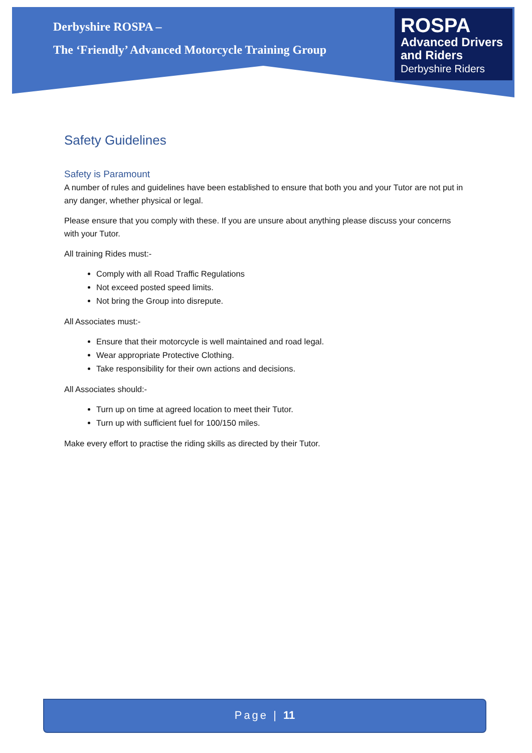Derbyshire ROSPA –
The ‘Friendly’ Advanced Motorcycle Training Group
ROSPA
Advanced Drivers
and Riders
Derbyshire Riders
Safety Guidelines
Safety is Paramount
A number of rules and guidelines have been established to ensure that both you and your Tutor are not put in any danger, whether physical or legal.
Please ensure that you comply with these. If you are unsure about anything please discuss your concerns with your Tutor.
All training Rides must:-
Comply with all Road Traffic Regulations
Not exceed posted speed limits.
Not bring the Group into disrepute.
All Associates must:-
Ensure that their motorcycle is well maintained and road legal.
Wear appropriate Protective Clothing.
Take responsibility for their own actions and decisions.
All Associates should:-
Turn up on time at agreed location to meet their Tutor.
Turn up with sufficient fuel for 100/150 miles.
Make every effort to practise the riding skills as directed by their Tutor.
Page | 11